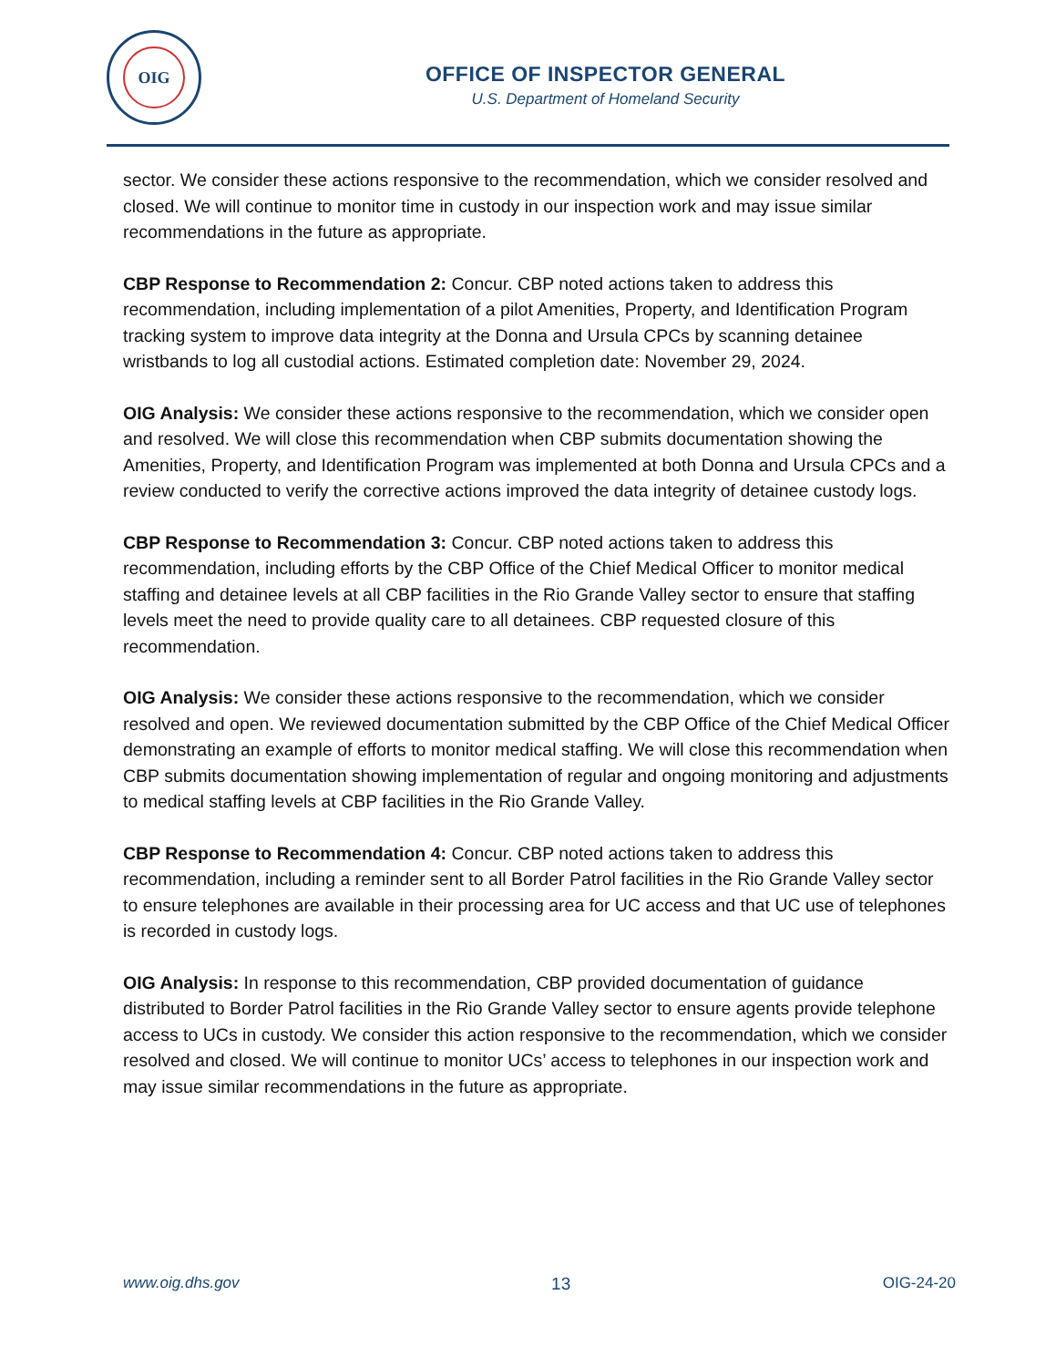OIG
OFFICE OF INSPECTOR GENERAL
U.S. Department of Homeland Security
sector. We consider these actions responsive to the recommendation, which we consider resolved and closed. We will continue to monitor time in custody in our inspection work and may issue similar recommendations in the future as appropriate.
CBP Response to Recommendation 2: Concur. CBP noted actions taken to address this recommendation, including implementation of a pilot Amenities, Property, and Identification Program tracking system to improve data integrity at the Donna and Ursula CPCs by scanning detainee wristbands to log all custodial actions. Estimated completion date: November 29, 2024.
OIG Analysis: We consider these actions responsive to the recommendation, which we consider open and resolved. We will close this recommendation when CBP submits documentation showing the Amenities, Property, and Identification Program was implemented at both Donna and Ursula CPCs and a review conducted to verify the corrective actions improved the data integrity of detainee custody logs.
CBP Response to Recommendation 3: Concur. CBP noted actions taken to address this recommendation, including efforts by the CBP Office of the Chief Medical Officer to monitor medical staffing and detainee levels at all CBP facilities in the Rio Grande Valley sector to ensure that staffing levels meet the need to provide quality care to all detainees. CBP requested closure of this recommendation.
OIG Analysis: We consider these actions responsive to the recommendation, which we consider resolved and open. We reviewed documentation submitted by the CBP Office of the Chief Medical Officer demonstrating an example of efforts to monitor medical staffing. We will close this recommendation when CBP submits documentation showing implementation of regular and ongoing monitoring and adjustments to medical staffing levels at CBP facilities in the Rio Grande Valley.
CBP Response to Recommendation 4: Concur. CBP noted actions taken to address this recommendation, including a reminder sent to all Border Patrol facilities in the Rio Grande Valley sector to ensure telephones are available in their processing area for UC access and that UC use of telephones is recorded in custody logs.
OIG Analysis: In response to this recommendation, CBP provided documentation of guidance distributed to Border Patrol facilities in the Rio Grande Valley sector to ensure agents provide telephone access to UCs in custody. We consider this action responsive to the recommendation, which we consider resolved and closed. We will continue to monitor UCs’ access to telephones in our inspection work and may issue similar recommendations in the future as appropriate.
www.oig.dhs.gov 13 OIG-24-20